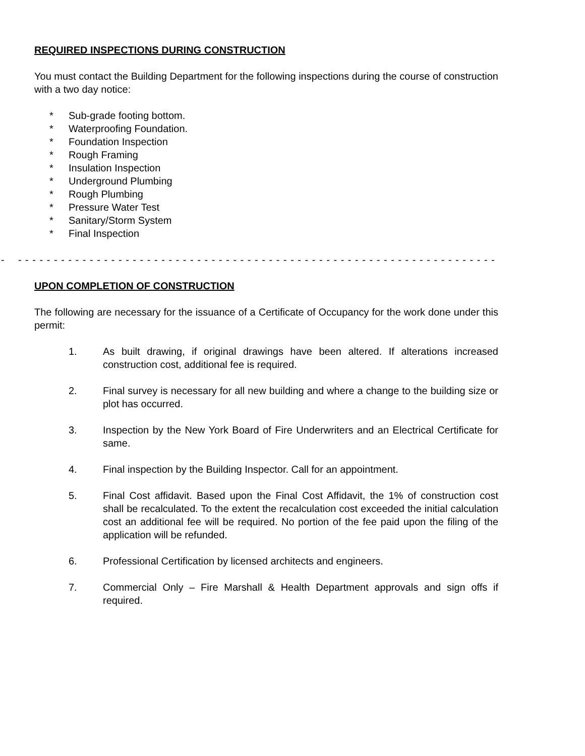REQUIRED INSPECTIONS DURING CONSTRUCTION
You must contact the Building Department for the following inspections during the course of construction with a two day notice:
* Sub-grade footing bottom.
* Waterproofing Foundation.
* Foundation Inspection
* Rough Framing
* Insulation Inspection
* Underground Plumbing
* Rough Plumbing
* Pressure Water Test
* Sanitary/Storm System
* Final Inspection
- - - - - - - - - - - - - - - - - - - - - - - - - - - - - - - - - - - - - - - - - - - - - - - - - - - - - - - - - - - - - - - - - - - - - - - - -
UPON COMPLETION OF CONSTRUCTION
The following are necessary for the issuance of a Certificate of Occupancy for the work done under this permit:
1. As built drawing, if original drawings have been altered. If alterations increased construction cost, additional fee is required.
2. Final survey is necessary for all new building and where a change to the building size or plot has occurred.
3. Inspection by the New York Board of Fire Underwriters and an Electrical Certificate for same.
4. Final inspection by the Building Inspector. Call for an appointment.
5. Final Cost affidavit. Based upon the Final Cost Affidavit, the 1% of construction cost shall be recalculated. To the extent the recalculation cost exceeded the initial calculation cost an additional fee will be required. No portion of the fee paid upon the filing of the application will be refunded.
6. Professional Certification by licensed architects and engineers.
7. Commercial Only – Fire Marshall & Health Department approvals and sign offs if required.